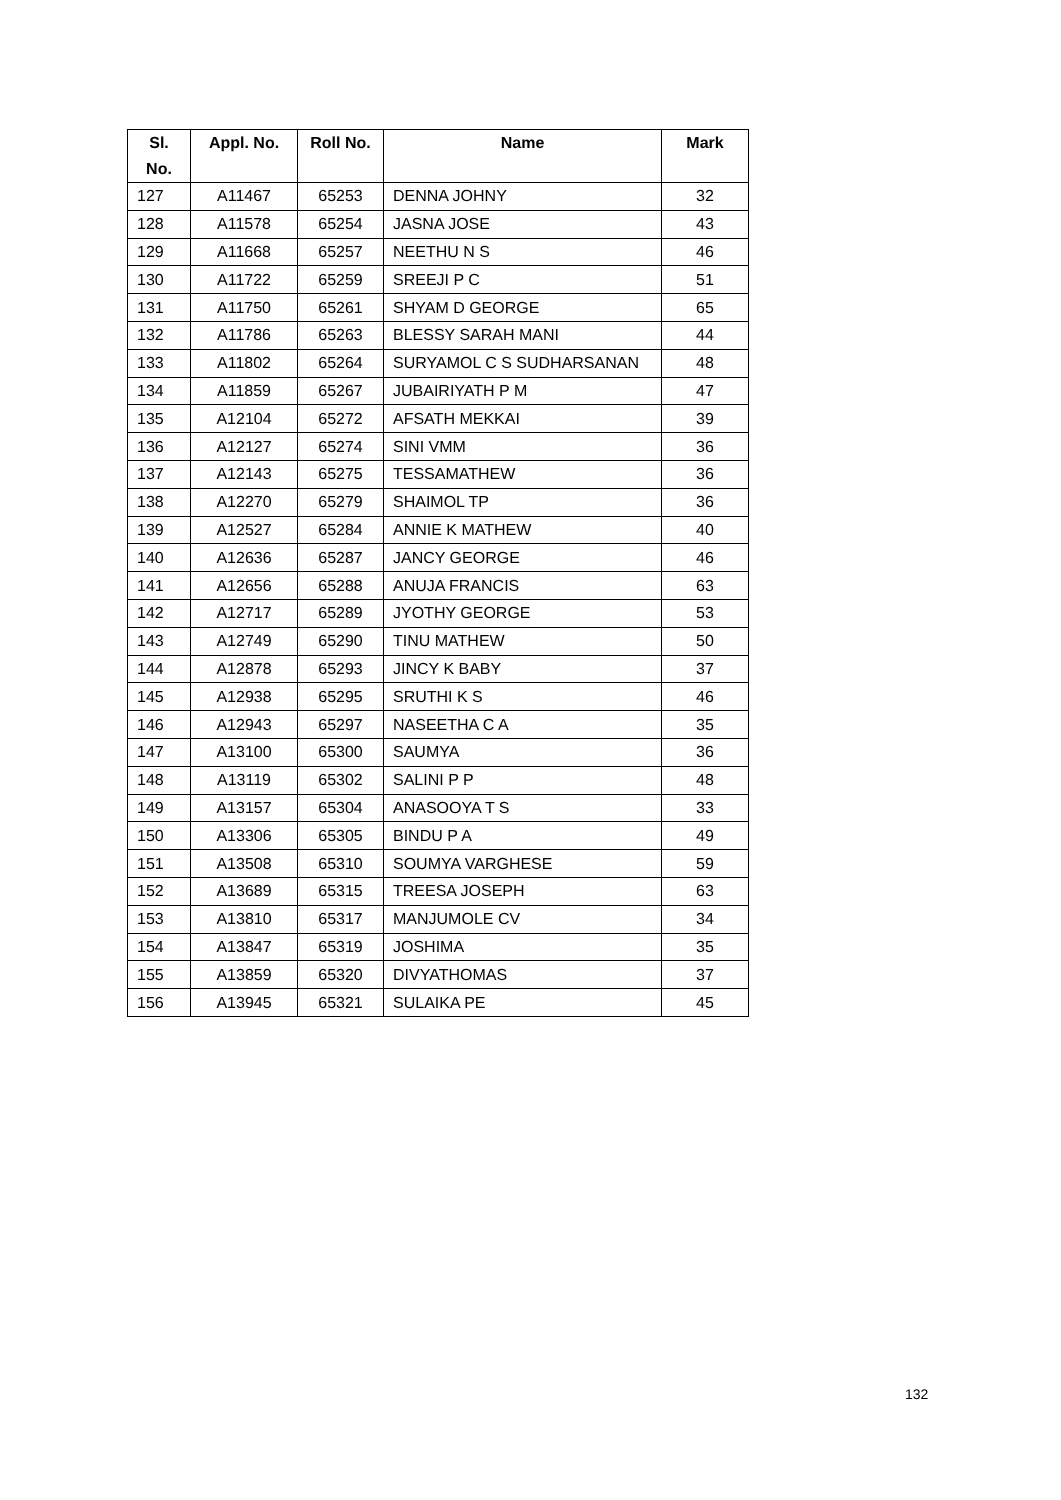| Sl. No. | Appl. No. | Roll No. | Name | Mark |
| --- | --- | --- | --- | --- |
| 127 | A11467 | 65253 | DENNA JOHNY | 32 |
| 128 | A11578 | 65254 | JASNA JOSE | 43 |
| 129 | A11668 | 65257 | NEETHU N S | 46 |
| 130 | A11722 | 65259 | SREEJI P C | 51 |
| 131 | A11750 | 65261 | SHYAM D GEORGE | 65 |
| 132 | A11786 | 65263 | BLESSY SARAH MANI | 44 |
| 133 | A11802 | 65264 | SURYAMOL C S SUDHARSANAN | 48 |
| 134 | A11859 | 65267 | JUBAIRIYATH P M | 47 |
| 135 | A12104 | 65272 | AFSATH MEKKAI | 39 |
| 136 | A12127 | 65274 | SINI VMM | 36 |
| 137 | A12143 | 65275 | TESSAMATHEW | 36 |
| 138 | A12270 | 65279 | SHAIMOL TP | 36 |
| 139 | A12527 | 65284 | ANNIE K MATHEW | 40 |
| 140 | A12636 | 65287 | JANCY GEORGE | 46 |
| 141 | A12656 | 65288 | ANUJA FRANCIS | 63 |
| 142 | A12717 | 65289 | JYOTHY GEORGE | 53 |
| 143 | A12749 | 65290 | TINU MATHEW | 50 |
| 144 | A12878 | 65293 | JINCY K BABY | 37 |
| 145 | A12938 | 65295 | SRUTHI K S | 46 |
| 146 | A12943 | 65297 | NASEETHA C A | 35 |
| 147 | A13100 | 65300 | SAUMYA | 36 |
| 148 | A13119 | 65302 | SALINI P P | 48 |
| 149 | A13157 | 65304 | ANASOOYA T S | 33 |
| 150 | A13306 | 65305 | BINDU P A | 49 |
| 151 | A13508 | 65310 | SOUMYA VARGHESE | 59 |
| 152 | A13689 | 65315 | TREESA JOSEPH | 63 |
| 153 | A13810 | 65317 | MANJUMOLE CV | 34 |
| 154 | A13847 | 65319 | JOSHIMA | 35 |
| 155 | A13859 | 65320 | DIVYATHOMAS | 37 |
| 156 | A13945 | 65321 | SULAIKA PE | 45 |
132